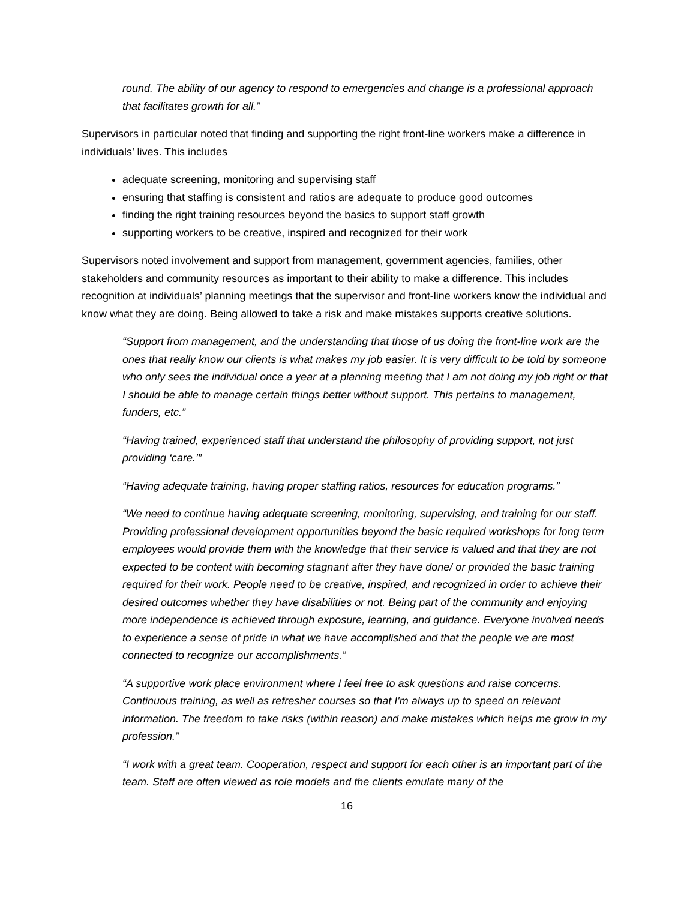round. The ability of our agency to respond to emergencies and change is a professional approach that facilitates growth for all.”
Supervisors in particular noted that finding and supporting the right front-line workers make a difference in individuals’ lives. This includes
adequate screening, monitoring and supervising staff
ensuring that staffing is consistent and ratios are adequate to produce good outcomes
finding the right training resources beyond the basics to support staff growth
supporting workers to be creative, inspired and recognized for their work
Supervisors noted involvement and support from management, government agencies, families, other stakeholders and community resources as important to their ability to make a difference. This includes recognition at individuals’ planning meetings that the supervisor and front-line workers know the individual and know what they are doing. Being allowed to take a risk and make mistakes supports creative solutions.
“Support from management, and the understanding that those of us doing the front-line work are the ones that really know our clients is what makes my job easier. It is very difficult to be told by someone who only sees the individual once a year at a planning meeting that I am not doing my job right or that I should be able to manage certain things better without support. This pertains to management, funders, etc.”
“Having trained, experienced staff that understand the philosophy of providing support, not just providing ‘care.’”
“Having adequate training, having proper staffing ratios, resources for education programs.”
“We need to continue having adequate screening, monitoring, supervising, and training for our staff. Providing professional development opportunities beyond the basic required workshops for long term employees would provide them with the knowledge that their service is valued and that they are not expected to be content with becoming stagnant after they have done/ or provided the basic training required for their work. People need to be creative, inspired, and recognized in order to achieve their desired outcomes whether they have disabilities or not. Being part of the community and enjoying more independence is achieved through exposure, learning, and guidance. Everyone involved needs to experience a sense of pride in what we have accomplished and that the people we are most connected to recognize our accomplishments.”
“A supportive work place environment where I feel free to ask questions and raise concerns. Continuous training, as well as refresher courses so that I'm always up to speed on relevant information. The freedom to take risks (within reason) and make mistakes which helps me grow in my profession.”
“I work with a great team. Cooperation, respect and support for each other is an important part of the team. Staff are often viewed as role models and the clients emulate many of the
16